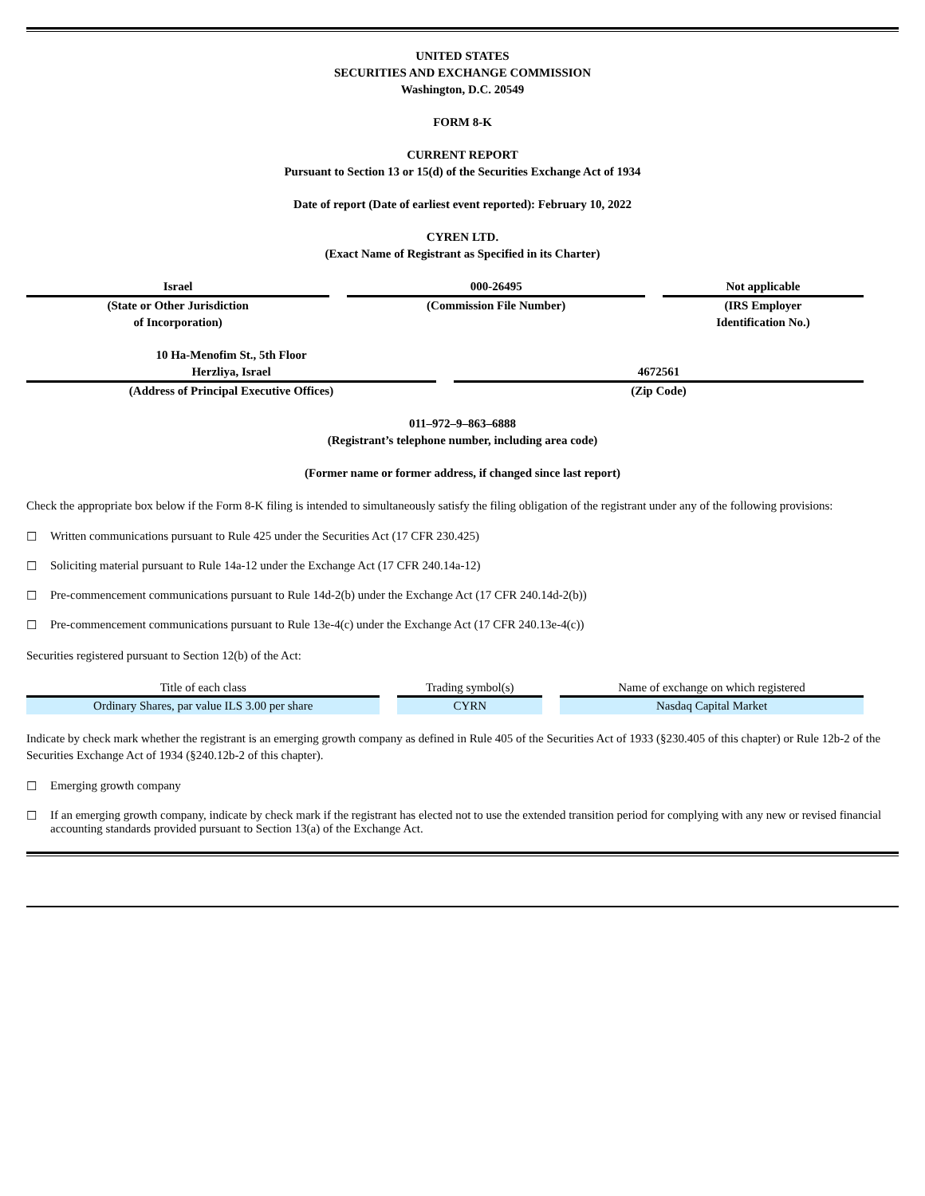UNITED STATES
SECURITIES AND EXCHANGE COMMISSION
Washington, D.C. 20549
FORM 8-K
CURRENT REPORT
Pursuant to Section 13 or 15(d) of the Securities Exchange Act of 1934
Date of report (Date of earliest event reported): February 10, 2022
CYREN LTD.
(Exact Name of Registrant as Specified in its Charter)
| Israel | 000-26495 | Not applicable |
| (State or Other Jurisdiction of Incorporation) | (Commission File Number) | (IRS Employer Identification No.) |
| 10 Ha-Menofim St., 5th Floor Herzliya, Israel | 4672561 |
| (Address of Principal Executive Offices) | (Zip Code) |
011–972–9–863–6888
(Registrant’s telephone number, including area code)
(Former name or former address, if changed since last report)
Check the appropriate box below if the Form 8-K filing is intended to simultaneously satisfy the filing obligation of the registrant under any of the following provisions:
☐ Written communications pursuant to Rule 425 under the Securities Act (17 CFR 230.425)
☐ Soliciting material pursuant to Rule 14a-12 under the Exchange Act (17 CFR 240.14a-12)
☐ Pre-commencement communications pursuant to Rule 14d-2(b) under the Exchange Act (17 CFR 240.14d-2(b))
☐ Pre-commencement communications pursuant to Rule 13e-4(c) under the Exchange Act (17 CFR 240.13e-4(c))
Securities registered pursuant to Section 12(b) of the Act:
| Title of each class | Trading symbol(s) | Name of exchange on which registered |
| --- | --- | --- |
| Ordinary Shares, par value ILS 3.00 per share | CYRN | Nasdaq Capital Market |
Indicate by check mark whether the registrant is an emerging growth company as defined in Rule 405 of the Securities Act of 1933 (§230.405 of this chapter) or Rule 12b-2 of the Securities Exchange Act of 1934 (§240.12b-2 of this chapter).
☐ Emerging growth company
☐ If an emerging growth company, indicate by check mark if the registrant has elected not to use the extended transition period for complying with any new or revised financial accounting standards provided pursuant to Section 13(a) of the Exchange Act.